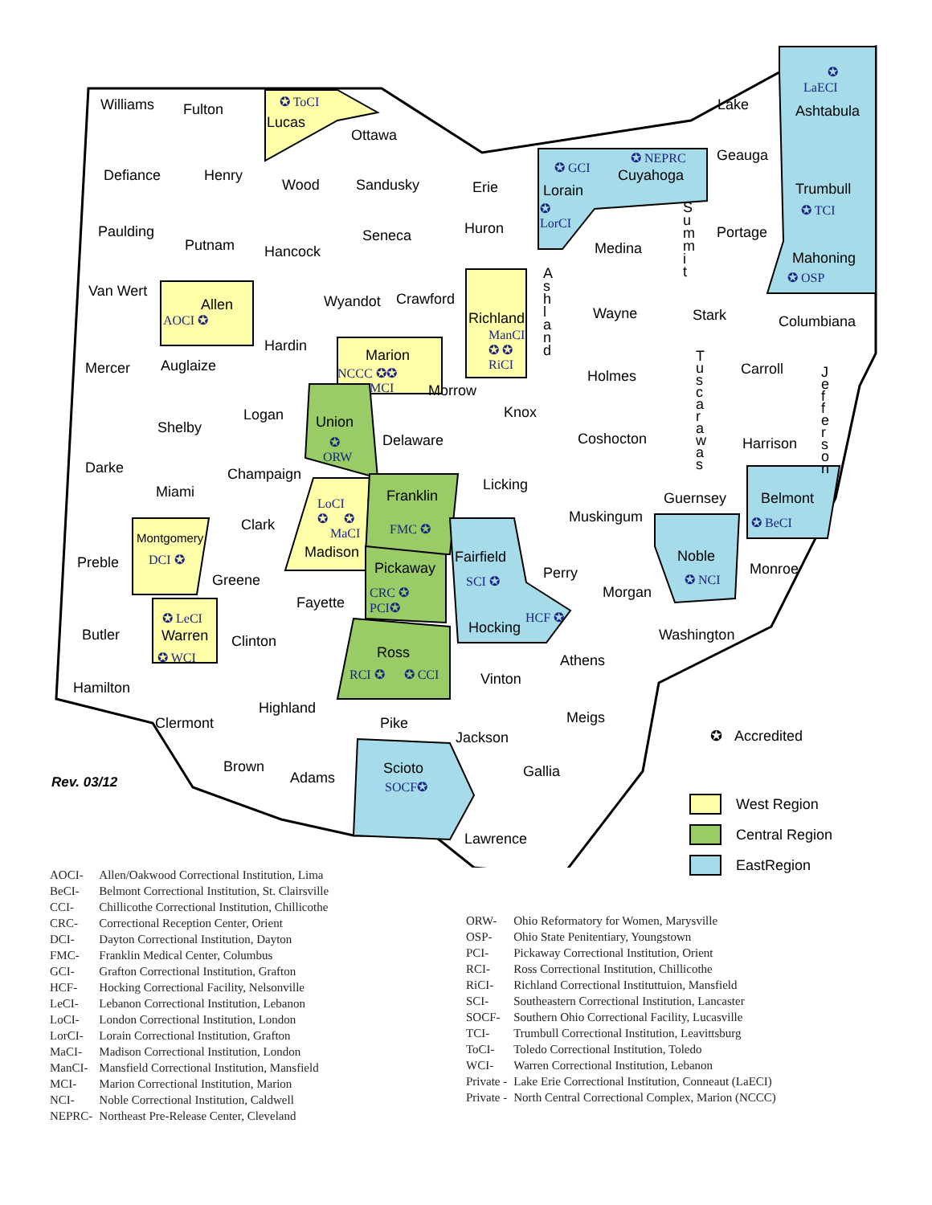Williams Fulton ✪ ToCI
Lucas
Ottawa
✪
LaECI
Ashtabula Lake
Geauga ✪ NEPRC
Cuyahoga ✪ GCI
Lorain
✪
LorCI
Defiance Henry
Wood Sandusky Erie Trumbull
✪ TCI
Paulding
Putnam Hancock
Seneca Huron
Medina
S
u
m
m
i
t
Portage
Mahoning
✪ OSP
Van Wert
Allen
AOCI ✪
Wyandot Crawford
Richland
ManCI
✪ ✪
RiCI
A
s
h
l
a
n
d
Wayne Stark Columbiana
Mercer Auglaize
Hardin
Marion
NCCC ✪✪
MCI Morrow
Holmes
T
u
s
c
a
r
a
w
a
s
Carroll J
e
f
f
e
r
s
o
n
Logan Union
✪
ORW
Knox
Shelby
Delaware Coshocton Harrison
Darke Champaign
Licking Miami Franklin
FMC ✪
Guernsey Belmont
✪ BeCI Clark
LoCI
✪ ✪
MaCI
Muskingum
Montgomery
DCI ✪ Preble
Madison Fairfield
SCI ✪
Noble
✪ NCI
Pickaway
CRC ✪
PCI✪
Perry Monroe
Greene
Morgan
Fayette
✪ LeCI
Warren
✪ WCI
Butler Clinton
Hocking
HCF ✪
Washington
Ross
RCI ✪ ✪ CCI
Athens
Vinton
Hamilton
Highland
Meigs Clermont Pike
Jackson ✪ Accredited
Brown Scioto
SOCF✪
Gallia
Rev. 03/12 Adams
Lawrence
West Region
Central Region
EastRegion
| AOCI- | Allen/Oakwood Correctional Institution, Lima |
| BeCI- | Belmont Correctional Institution, St. Clairsville |
| CCI- | Chillicothe Correctional Institution, Chillicothe |
| CRC- | Correctional Reception Center, Orient |
| DCI- | Dayton Correctional Institution, Dayton |
| FMC- | Franklin Medical Center, Columbus |
| GCI- | Grafton Correctional Institution, Grafton |
| HCF- | Hocking Correctional Facility, Nelsonville |
| LeCI- | Lebanon Correctional Institution, Lebanon |
| LoCI- | London Correctional Institution, London |
| LorCI- | Lorain Correctional Institution, Grafton |
| MaCI- | Madison Correctional Institution, London |
| ManCI- | Mansfield Correctional Institution, Mansfield |
| MCI- | Marion Correctional Institution, Marion |
| NCI- | Noble Correctional Institution, Caldwell |
| NEPRC- | Northeast Pre-Release Center, Cleveland |
| ORW- | Ohio Reformatory for Women, Marysville |
| OSP- | Ohio State Penitentiary, Youngstown |
| PCI- | Pickaway Correctional Institution, Orient |
| RCI- | Ross Correctional Institution, Chillicothe |
| RiCI- | Richland Correctional Instituttuion, Mansfield |
| SCI- | Southeastern Correctional Institution, Lancaster |
| SOCF- | Southern Ohio Correctional Facility, Lucasville |
| TCI- | Trumbull Correctional Institution, Leavittsburg |
| ToCI- | Toledo Correctional Institution, Toledo |
| WCI- | Warren Correctional Institution, Lebanon |
| Private - | Lake Erie Correctional Institution, Conneaut (LaECI) |
| Private - | North Central Correctional Complex, Marion (NCCC) |